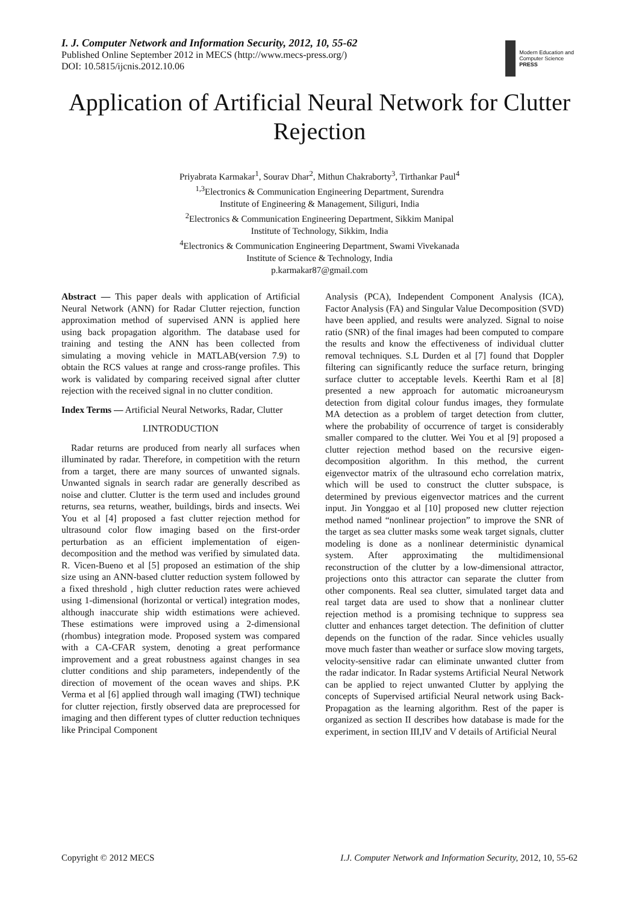I. J. Computer Network and Information Security, 2012, 10, 55-62
Published Online September 2012 in MECS (http://www.mecs-press.org/)
DOI: 10.5815/ijcnis.2012.10.06
Modern Education and Computer Science
PRESS
Application of Artificial Neural Network for Clutter Rejection
Priyabrata Karmakar<sup>1</sup>, Sourav Dhar<sup>2</sup>, Mithun Chakraborty<sup>3</sup>, Tirthankar Paul<sup>4</sup>
<sup>1,3</sup>Electronics & Communication Engineering Department, Surendra
Institute of Engineering & Management, Siliguri, India
<sup>2</sup> Electronics & Communication Engineering Department, Sikkim Manipal
Institute of Technology, Sikkim, India
<sup>4</sup> Electronics & Communication Engineering Department, Swami Vivekanada
Institute of Science & Technology, India
p.karmakar87@gmail.com
Abstract — This paper deals with application of Artificial Neural Network (ANN) for Radar Clutter rejection, function approximation method of supervised ANN is applied here using back propagation algorithm. The database used for training and testing the ANN has been collected from simulating a moving vehicle in MATLAB(version 7.9) to obtain the RCS values at range and cross-range profiles. This work is validated by comparing received signal after clutter rejection with the received signal in no clutter condition.
Index Terms — Artificial Neural Networks, Radar, Clutter
I.INTRODUCTION
Radar returns are produced from nearly all surfaces when illuminated by radar. Therefore, in competition with the return from a target, there are many sources of unwanted signals. Unwanted signals in search radar are generally described as noise and clutter. Clutter is the term used and includes ground returns, sea returns, weather, buildings, birds and insects. Wei You et al [4] proposed a fast clutter rejection method for ultrasound color flow imaging based on the first-order perturbation as an efficient implementation of eigen-decomposition and the method was verified by simulated data. R. Vicen-Bueno et al [5] proposed an estimation of the ship size using an ANN-based clutter reduction system followed by a fixed threshold , high clutter reduction rates were achieved using 1-dimensional (horizontal or vertical) integration modes, although inaccurate ship width estimations were achieved. These estimations were improved using a 2-dimensional (rhombus) integration mode. Proposed system was compared with a CA-CFAR system, denoting a great performance improvement and a great robustness against changes in sea clutter conditions and ship parameters, independently of the direction of movement of the ocean waves and ships. P.K Verma et al [6] applied through wall imaging (TWI) technique for clutter rejection, firstly observed data are preprocessed for imaging and then different types of clutter reduction techniques like Principal Component
Analysis (PCA), Independent Component Analysis (ICA), Factor Analysis (FA) and Singular Value Decomposition (SVD) have been applied, and results were analyzed. Signal to noise ratio (SNR) of the final images had been computed to compare the results and know the effectiveness of individual clutter removal techniques. S.L Durden et al [7] found that Doppler filtering can significantly reduce the surface return, bringing surface clutter to acceptable levels. Keerthi Ram et al [8] presented a new approach for automatic microaneurysm detection from digital colour fundus images, they formulate MA detection as a problem of target detection from clutter, where the probability of occurrence of target is considerably smaller compared to the clutter. Wei You et al [9] proposed a clutter rejection method based on the recursive eigen-decomposition algorithm. In this method, the current eigenvector matrix of the ultrasound echo correlation matrix, which will be used to construct the clutter subspace, is determined by previous eigenvector matrices and the current input. Jin Yonggao et al [10] proposed new clutter rejection method named “nonlinear projection” to improve the SNR of the target as sea clutter masks some weak target signals, clutter modeling is done as a nonlinear deterministic dynamical system. After approximating the multidimensional reconstruction of the clutter by a low-dimensional attractor, projections onto this attractor can separate the clutter from other components. Real sea clutter, simulated target data and real target data are used to show that a nonlinear clutter rejection method is a promising technique to suppress sea clutter and enhances target detection. The definition of clutter depends on the function of the radar. Since vehicles usually move much faster than weather or surface slow moving targets, velocity-sensitive radar can eliminate unwanted clutter from the radar indicator. In Radar systems Artificial Neural Network can be applied to reject unwanted Clutter by applying the concepts of Supervised artificial Neural network using Back-Propagation as the learning algorithm. Rest of the paper is organized as section II describes how database is made for the experiment, in section III,IV and V details of Artificial Neural
Copyright © 2012 MECS I.J. Computer Network and Information Security, 2012, 10, 55-62